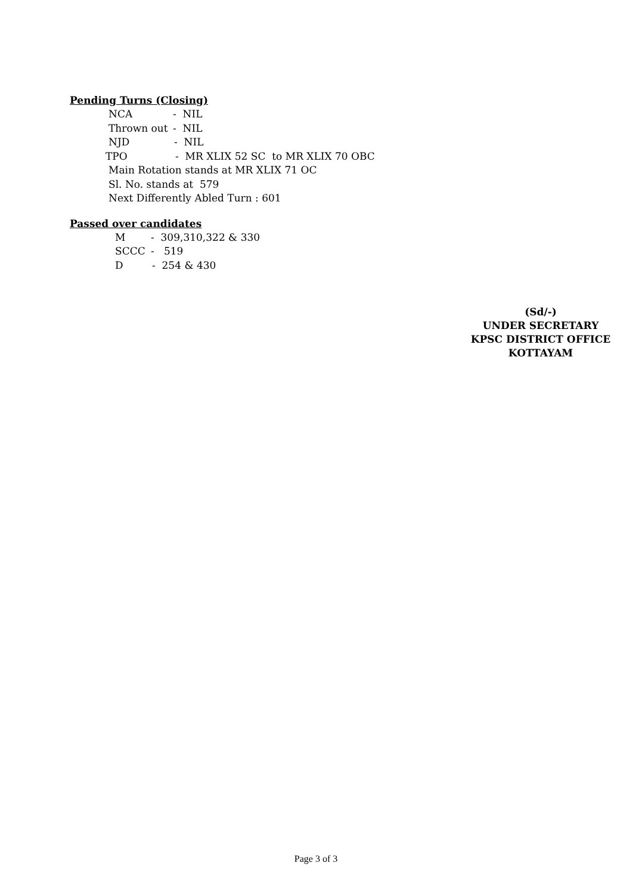Pending Turns (Closing)
NCA - NIL
Thrown out - NIL
NJD - NIL
TPO - MR XLIX 52 SC to MR XLIX 70 OBC
Main Rotation stands at MR XLIX 71 OC
Sl. No. stands at 579
Next Differently Abled Turn : 601
Passed over candidates
M - 309,310,322 & 330
SCCC - 519
D - 254 & 430
(Sd/-)
UNDER SECRETARY
KPSC DISTRICT OFFICE KOTTAYAM
Page 3 of 3